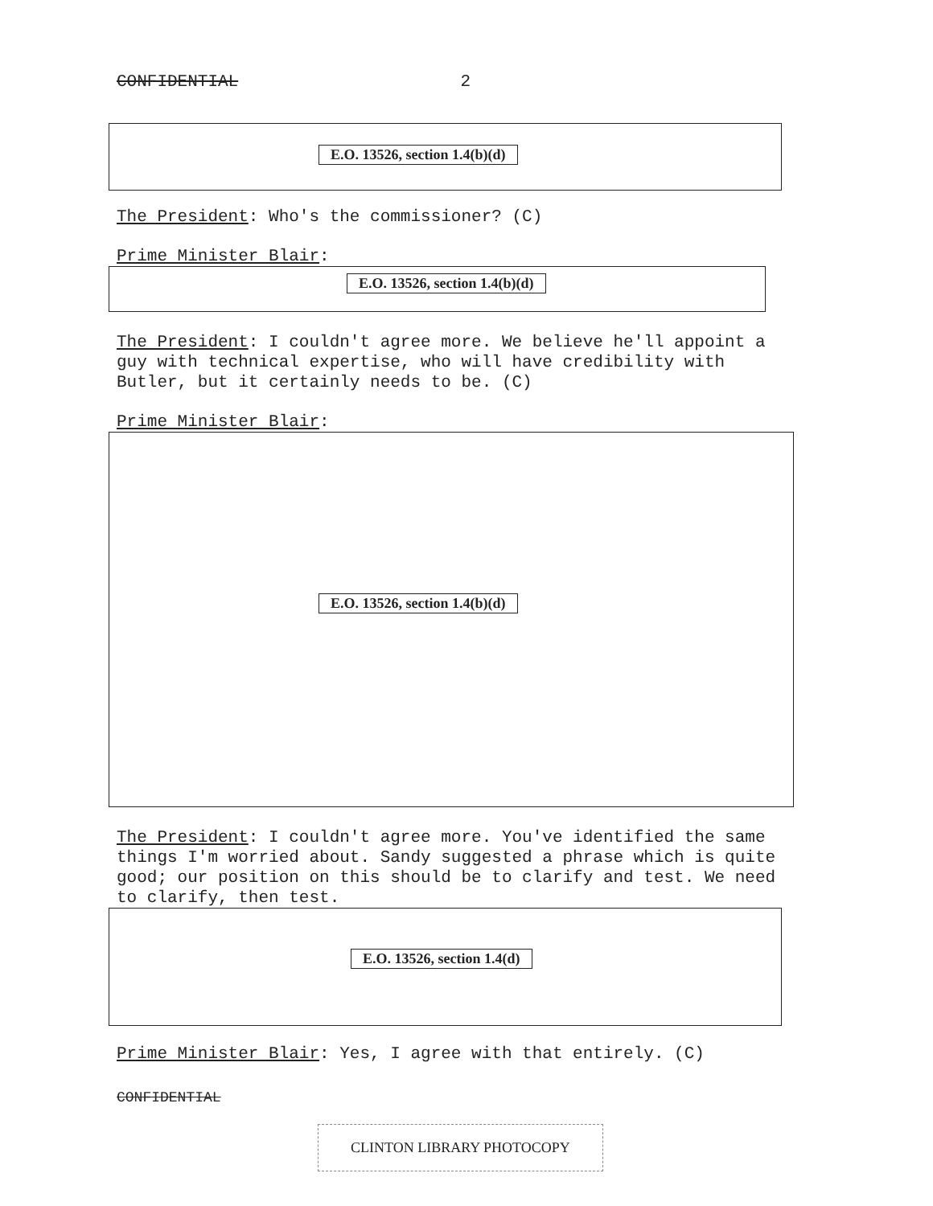CONFIDENTIAL 2
E.O. 13526, section 1.4(b)(d)
The President: Who's the commissioner? (C)
Prime Minister Blair:
E.O. 13526, section 1.4(b)(d)
The President: I couldn't agree more. We believe he'll appoint a guy with technical expertise, who will have credibility with Butler, but it certainly needs to be. (C)
Prime Minister Blair:
E.O. 13526, section 1.4(b)(d)
The President: I couldn't agree more. You've identified the same things I'm worried about. Sandy suggested a phrase which is quite good; our position on this should be to clarify and test. We need to clarify, then test.
E.O. 13526, section 1.4(d)
Prime Minister Blair: Yes, I agree with that entirely. (C)
CONFIDENTIAL
CLINTON LIBRARY PHOTOCOPY